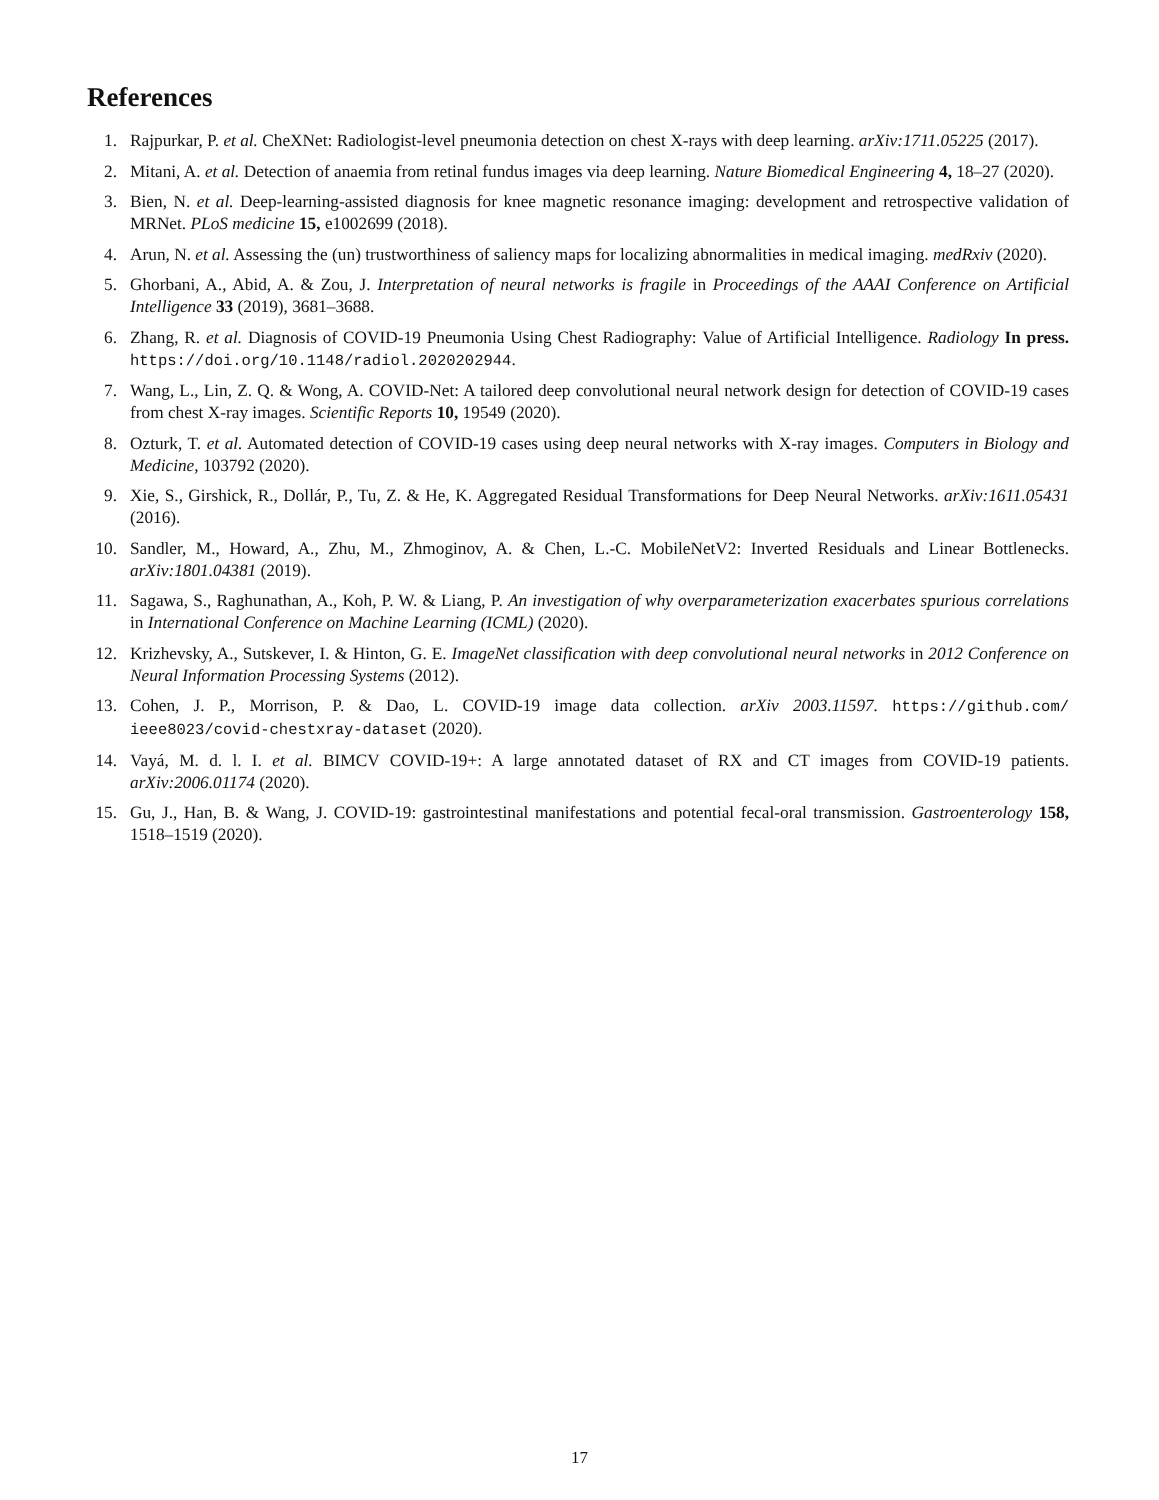References
1. Rajpurkar, P. et al. CheXNet: Radiologist-level pneumonia detection on chest X-rays with deep learning. arXiv:1711.05225 (2017).
2. Mitani, A. et al. Detection of anaemia from retinal fundus images via deep learning. Nature Biomedical Engineering 4, 18–27 (2020).
3. Bien, N. et al. Deep-learning-assisted diagnosis for knee magnetic resonance imaging: development and retrospective validation of MRNet. PLoS medicine 15, e1002699 (2018).
4. Arun, N. et al. Assessing the (un) trustworthiness of saliency maps for localizing abnormalities in medical imaging. medRxiv (2020).
5. Ghorbani, A., Abid, A. & Zou, J. Interpretation of neural networks is fragile in Proceedings of the AAAI Conference on Artificial Intelligence 33 (2019), 3681–3688.
6. Zhang, R. et al. Diagnosis of COVID-19 Pneumonia Using Chest Radiography: Value of Artificial Intelligence. Radiology In press. https://doi.org/10.1148/radiol.2020202944.
7. Wang, L., Lin, Z. Q. & Wong, A. COVID-Net: A tailored deep convolutional neural network design for detection of COVID-19 cases from chest X-ray images. Scientific Reports 10, 19549 (2020).
8. Ozturk, T. et al. Automated detection of COVID-19 cases using deep neural networks with X-ray images. Computers in Biology and Medicine, 103792 (2020).
9. Xie, S., Girshick, R., Dollár, P., Tu, Z. & He, K. Aggregated Residual Transformations for Deep Neural Networks. arXiv:1611.05431 (2016).
10. Sandler, M., Howard, A., Zhu, M., Zhmoginov, A. & Chen, L.-C. MobileNetV2: Inverted Residuals and Linear Bottlenecks. arXiv:1801.04381 (2019).
11. Sagawa, S., Raghunathan, A., Koh, P. W. & Liang, P. An investigation of why overparameterization exacerbates spurious correlations in International Conference on Machine Learning (ICML) (2020).
12. Krizhevsky, A., Sutskever, I. & Hinton, G. E. ImageNet classification with deep convolutional neural networks in 2012 Conference on Neural Information Processing Systems (2012).
13. Cohen, J. P., Morrison, P. & Dao, L. COVID-19 image data collection. arXiv 2003.11597. https://github.com/ ieee8023/covid-chestxray-dataset (2020).
14. Vayá, M. d. l. I. et al. BIMCV COVID-19+: A large annotated dataset of RX and CT images from COVID-19 patients. arXiv:2006.01174 (2020).
15. Gu, J., Han, B. & Wang, J. COVID-19: gastrointestinal manifestations and potential fecal-oral transmission. Gastroenterology 158, 1518–1519 (2020).
17